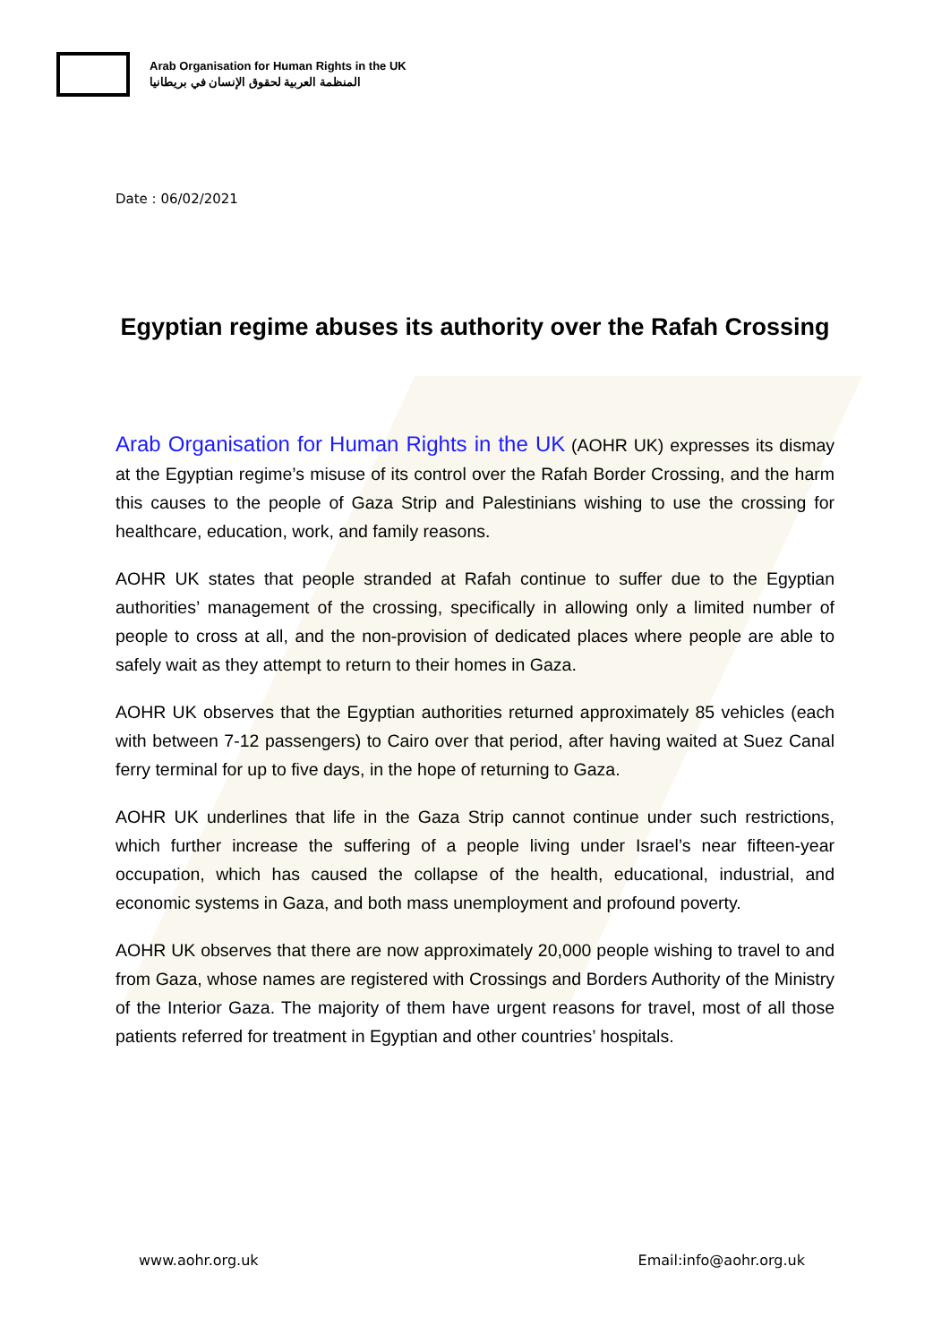Arab Organisation for Human Rights in the UK
المنظمة العربية لحقوق الإنسان في بريطانيا
Date : 06/02/2021
Egyptian regime abuses its authority over the Rafah Crossing
Arab Organisation for Human Rights in the UK (AOHR UK) expresses its dismay at the Egyptian regime’s misuse of its control over the Rafah Border Crossing, and the harm this causes to the people of Gaza Strip and Palestinians wishing to use the crossing for healthcare, education, work, and family reasons.
AOHR UK states that people stranded at Rafah continue to suffer due to the Egyptian authorities’ management of the crossing, specifically in allowing only a limited number of people to cross at all, and the non-provision of dedicated places where people are able to safely wait as they attempt to return to their homes in Gaza.
AOHR UK observes that the Egyptian authorities returned approximately 85 vehicles (each with between 7-12 passengers) to Cairo over that period, after having waited at Suez Canal ferry terminal for up to five days, in the hope of returning to Gaza.
AOHR UK underlines that life in the Gaza Strip cannot continue under such restrictions, which further increase the suffering of a people living under Israel’s near fifteen-year occupation, which has caused the collapse of the health, educational, industrial, and economic systems in Gaza, and both mass unemployment and profound poverty.
AOHR UK observes that there are now approximately 20,000 people wishing to travel to and from Gaza, whose names are registered with Crossings and Borders Authority of the Ministry of the Interior Gaza. The majority of them have urgent reasons for travel, most of all those patients referred for treatment in Egyptian and other countries’ hospitals.
www.aohr.org.uk Email:info@aohr.org.uk